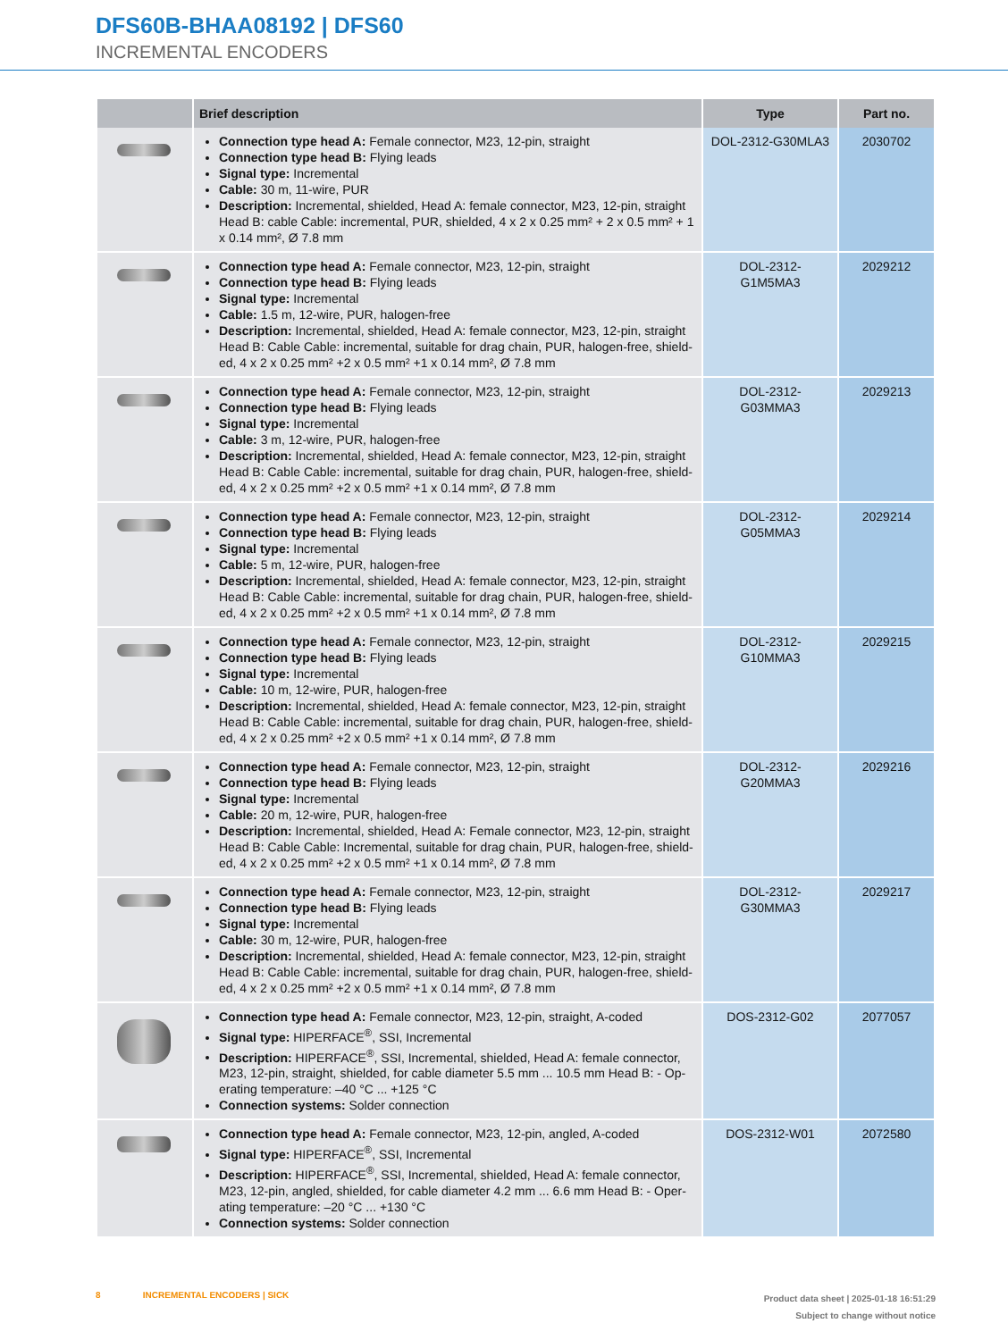DFS60B-BHAA08192 | DFS60
INCREMENTAL ENCODERS
| | Brief description | Type | Part no. |
| --- | --- | --- | --- |
| | Connection type head A: Female connector, M23, 12-pin, straight Connection type head B: Flying leads Signal type: Incremental Cable: 30 m, 11-wire, PUR Description: Incremental, shielded, Head A: female connector, M23, 12-pin, straight Head B: cable Cable: incremental, PUR, shielded, 4 x 2 x 0.25 mm² + 2 x 0.5 mm² + 1 x 0.14 mm², Ø 7.8 mm | DOL-2312-G30MLA3 | 2030702 |
| | Connection type head A: Female connector, M23, 12-pin, straight Connection type head B: Flying leads Signal type: Incremental Cable: 1.5 m, 12-wire, PUR, halogen-free Description: Incremental, shielded, Head A: female connector, M23, 12-pin, straight Head B: Cable Cable: incremental, suitable for drag chain, PUR, halogen-free, shield-ed, 4 x 2 x 0.25 mm² +2 x 0.5 mm² +1 x 0.14 mm², Ø 7.8 mm | DOL-2312- G1M5MA3 | 2029212 |
| | Connection type head A: Female connector, M23, 12-pin, straight Connection type head B: Flying leads Signal type: Incremental Cable: 3 m, 12-wire, PUR, halogen-free Description: Incremental, shielded, Head A: female connector, M23, 12-pin, straight Head B: Cable Cable: incremental, suitable for drag chain, PUR, halogen-free, shield-ed, 4 x 2 x 0.25 mm² +2 x 0.5 mm² +1 x 0.14 mm², Ø 7.8 mm | DOL-2312- G03MMA3 | 2029213 |
| | Connection type head A: Female connector, M23, 12-pin, straight Connection type head B: Flying leads Signal type: Incremental Cable: 5 m, 12-wire, PUR, halogen-free Description: Incremental, shielded, Head A: female connector, M23, 12-pin, straight Head B: Cable Cable: incremental, suitable for drag chain, PUR, halogen-free, shield-ed, 4 x 2 x 0.25 mm² +2 x 0.5 mm² +1 x 0.14 mm², Ø 7.8 mm | DOL-2312- G05MMA3 | 2029214 |
| | Connection type head A: Female connector, M23, 12-pin, straight Connection type head B: Flying leads Signal type: Incremental Cable: 10 m, 12-wire, PUR, halogen-free Description: Incremental, shielded, Head A: female connector, M23, 12-pin, straight Head B: Cable Cable: incremental, suitable for drag chain, PUR, halogen-free, shield-ed, 4 x 2 x 0.25 mm² +2 x 0.5 mm² +1 x 0.14 mm², Ø 7.8 mm | DOL-2312- G10MMA3 | 2029215 |
| | Connection type head A: Female connector, M23, 12-pin, straight Connection type head B: Flying leads Signal type: Incremental Cable: 20 m, 12-wire, PUR, halogen-free Description: Incremental, shielded, Head A: Female connector, M23, 12-pin, straight Head B: Cable Cable: Incremental, suitable for drag chain, PUR, halogen-free, shield-ed, 4 x 2 x 0.25 mm² +2 x 0.5 mm² +1 x 0.14 mm², Ø 7.8 mm | DOL-2312- G20MMA3 | 2029216 |
| | Connection type head A: Female connector, M23, 12-pin, straight Connection type head B: Flying leads Signal type: Incremental Cable: 30 m, 12-wire, PUR, halogen-free Description: Incremental, shielded, Head A: female connector, M23, 12-pin, straight Head B: Cable Cable: incremental, suitable for drag chain, PUR, halogen-free, shield-ed, 4 x 2 x 0.25 mm² +2 x 0.5 mm² +1 x 0.14 mm², Ø 7.8 mm | DOL-2312- G30MMA3 | 2029217 |
| | Connection type head A: Female connector, M23, 12-pin, straight, A-coded Signal type: HIPERFACE<sup>®</sup>, SSI, Incremental Description: HIPERFACE<sup>®</sup>, SSI, Incremental, shielded, Head A: female connector, M23, 12-pin, straight, shielded, for cable diameter 5.5 mm ... 10.5 mm Head B: - Op-erating temperature: –40 °C ... +125 °C Connection systems: Solder connection | DOS-2312-G02 | 2077057 |
| | Connection type head A: Female connector, M23, 12-pin, angled, A-coded Signal type: HIPERFACE<sup>®</sup>, SSI, Incremental Description: HIPERFACE<sup>®</sup>, SSI, Incremental, shielded, Head A: female connector, M23, 12-pin, angled, shielded, for cable diameter 4.2 mm ... 6.6 mm Head B: - Oper-ating temperature: –20 °C ... +130 °C Connection systems: Solder connection | DOS-2312-W01 | 2072580 |
8 INCREMENTAL ENCODERS | SICK
Product data sheet | 2025-01-18 16:51:29
Subject to change without notice